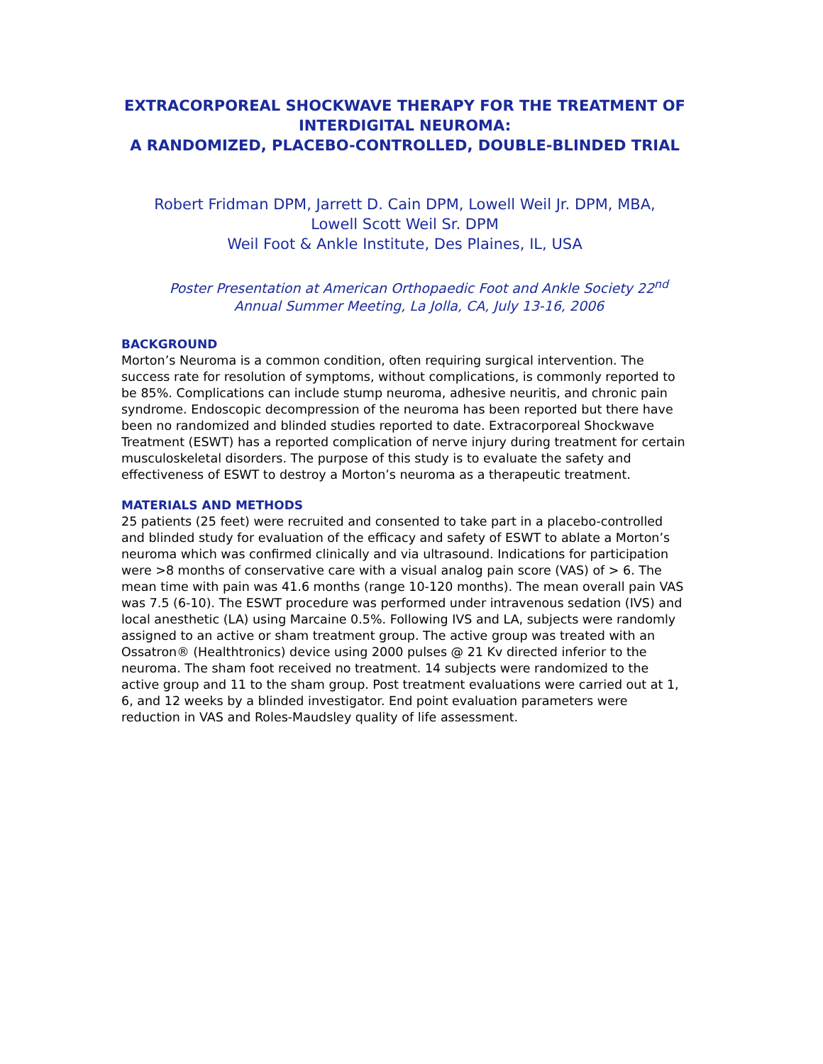EXTRACORPOREAL SHOCKWAVE THERAPY FOR THE TREATMENT OF INTERDIGITAL NEUROMA:
A RANDOMIZED, PLACEBO-CONTROLLED, DOUBLE-BLINDED TRIAL
Robert Fridman DPM, Jarrett D. Cain DPM, Lowell Weil Jr. DPM, MBA,
Lowell Scott Weil Sr. DPM
Weil Foot & Ankle Institute, Des Plaines, IL, USA
Poster Presentation at American Orthopaedic Foot and Ankle Society 22<sup>nd</sup>
Annual Summer Meeting, La Jolla, CA, July 13-16, 2006
BACKGROUND
Morton’s Neuroma is a common condition, often requiring surgical intervention. The success rate for resolution of symptoms, without complications, is commonly reported to be 85%. Complications can include stump neuroma, adhesive neuritis, and chronic pain syndrome. Endoscopic decompression of the neuroma has been reported but there have been no randomized and blinded studies reported to date. Extracorporeal Shockwave Treatment (ESWT) has a reported complication of nerve injury during treatment for certain musculoskeletal disorders. The purpose of this study is to evaluate the safety and effectiveness of ESWT to destroy a Morton’s neuroma as a therapeutic treatment.
MATERIALS AND METHODS
25 patients (25 feet) were recruited and consented to take part in a placebo-controlled and blinded study for evaluation of the efficacy and safety of ESWT to ablate a Morton’s neuroma which was confirmed clinically and via ultrasound. Indications for participation were >8 months of conservative care with a visual analog pain score (VAS) of > 6. The mean time with pain was 41.6 months (range 10-120 months). The mean overall pain VAS was 7.5 (6-10). The ESWT procedure was performed under intravenous sedation (IVS) and local anesthetic (LA) using Marcaine 0.5%. Following IVS and LA, subjects were randomly assigned to an active or sham treatment group. The active group was treated with an Ossatron® (Healthtronics) device using 2000 pulses @ 21 Kv directed inferior to the neuroma. The sham foot received no treatment. 14 subjects were randomized to the active group and 11 to the sham group. Post treatment evaluations were carried out at 1, 6, and 12 weeks by a blinded investigator. End point evaluation parameters were reduction in VAS and Roles-Maudsley quality of life assessment.